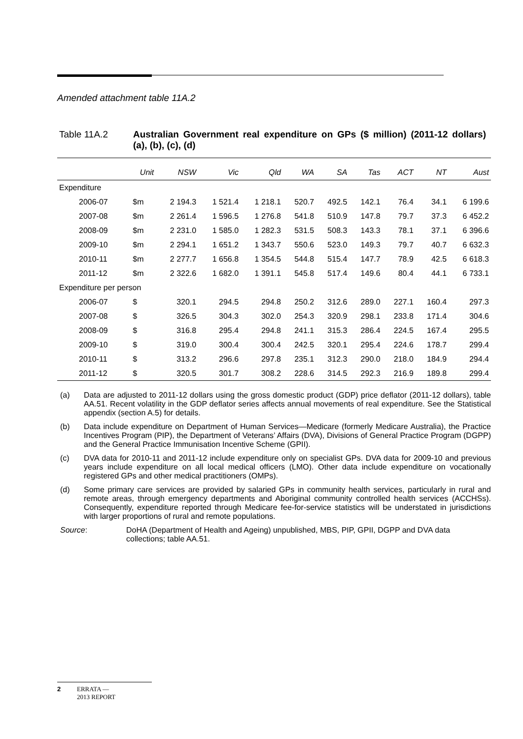Amended attachment table 11A.2
Table 11A.2 Australian Government real expenditure on GPs ($ million) (2011-12 dollars) (a), (b), (c), (d)
| | Unit | NSW | Vic | Qld | WA | SA | Tas | ACT | NT | Aust |
| --- | --- | --- | --- | --- | --- | --- | --- | --- | --- | --- |
| Expenditure | | | | | | | | | | |
| 2006-07 | $m | 2 194.3 | 1 521.4 | 1 218.1 | 520.7 | 492.5 | 142.1 | 76.4 | 34.1 | 6 199.6 |
| 2007-08 | $m | 2 261.4 | 1 596.5 | 1 276.8 | 541.8 | 510.9 | 147.8 | 79.7 | 37.3 | 6 452.2 |
| 2008-09 | $m | 2 231.0 | 1 585.0 | 1 282.3 | 531.5 | 508.3 | 143.3 | 78.1 | 37.1 | 6 396.6 |
| 2009-10 | $m | 2 294.1 | 1 651.2 | 1 343.7 | 550.6 | 523.0 | 149.3 | 79.7 | 40.7 | 6 632.3 |
| 2010-11 | $m | 2 277.7 | 1 656.8 | 1 354.5 | 544.8 | 515.4 | 147.7 | 78.9 | 42.5 | 6 618.3 |
| 2011-12 | $m | 2 322.6 | 1 682.0 | 1 391.1 | 545.8 | 517.4 | 149.6 | 80.4 | 44.1 | 6 733.1 |
| Expenditure per person | | | | | | | | | | |
| 2006-07 | $ | 320.1 | 294.5 | 294.8 | 250.2 | 312.6 | 289.0 | 227.1 | 160.4 | 297.3 |
| 2007-08 | $ | 326.5 | 304.3 | 302.0 | 254.3 | 320.9 | 298.1 | 233.8 | 171.4 | 304.6 |
| 2008-09 | $ | 316.8 | 295.4 | 294.8 | 241.1 | 315.3 | 286.4 | 224.5 | 167.4 | 295.5 |
| 2009-10 | $ | 319.0 | 300.4 | 300.4 | 242.5 | 320.1 | 295.4 | 224.6 | 178.7 | 299.4 |
| 2010-11 | $ | 313.2 | 296.6 | 297.8 | 235.1 | 312.3 | 290.0 | 218.0 | 184.9 | 294.4 |
| 2011-12 | $ | 320.5 | 301.7 | 308.2 | 228.6 | 314.5 | 292.3 | 216.9 | 189.8 | 299.4 |
(a) Data are adjusted to 2011-12 dollars using the gross domestic product (GDP) price deflator (2011-12 dollars), table AA.51. Recent volatility in the GDP deflator series affects annual movements of real expenditure. See the Statistical appendix (section A.5) for details.
(b) Data include expenditure on Department of Human Services—Medicare (formerly Medicare Australia), the Practice Incentives Program (PIP), the Department of Veterans’ Affairs (DVA), Divisions of General Practice Program (DGPP) and the General Practice Immunisation Incentive Scheme (GPII).
(c) DVA data for 2010-11 and 2011-12 include expenditure only on specialist GPs. DVA data for 2009-10 and previous years include expenditure on all local medical officers (LMO). Other data include expenditure on vocationally registered GPs and other medical practitioners (OMPs).
(d) Some primary care services are provided by salaried GPs in community health services, particularly in rural and remote areas, through emergency departments and Aboriginal community controlled health services (ACCHSs). Consequently, expenditure reported through Medicare fee-for-service statistics will be understated in jurisdictions with larger proportions of rural and remote populations.
Source: DoHA (Department of Health and Ageing) unpublished, MBS, PIP, GPII, DGPP and DVA data collections; table AA.51.
2 ERRATA —
2013 REPORT